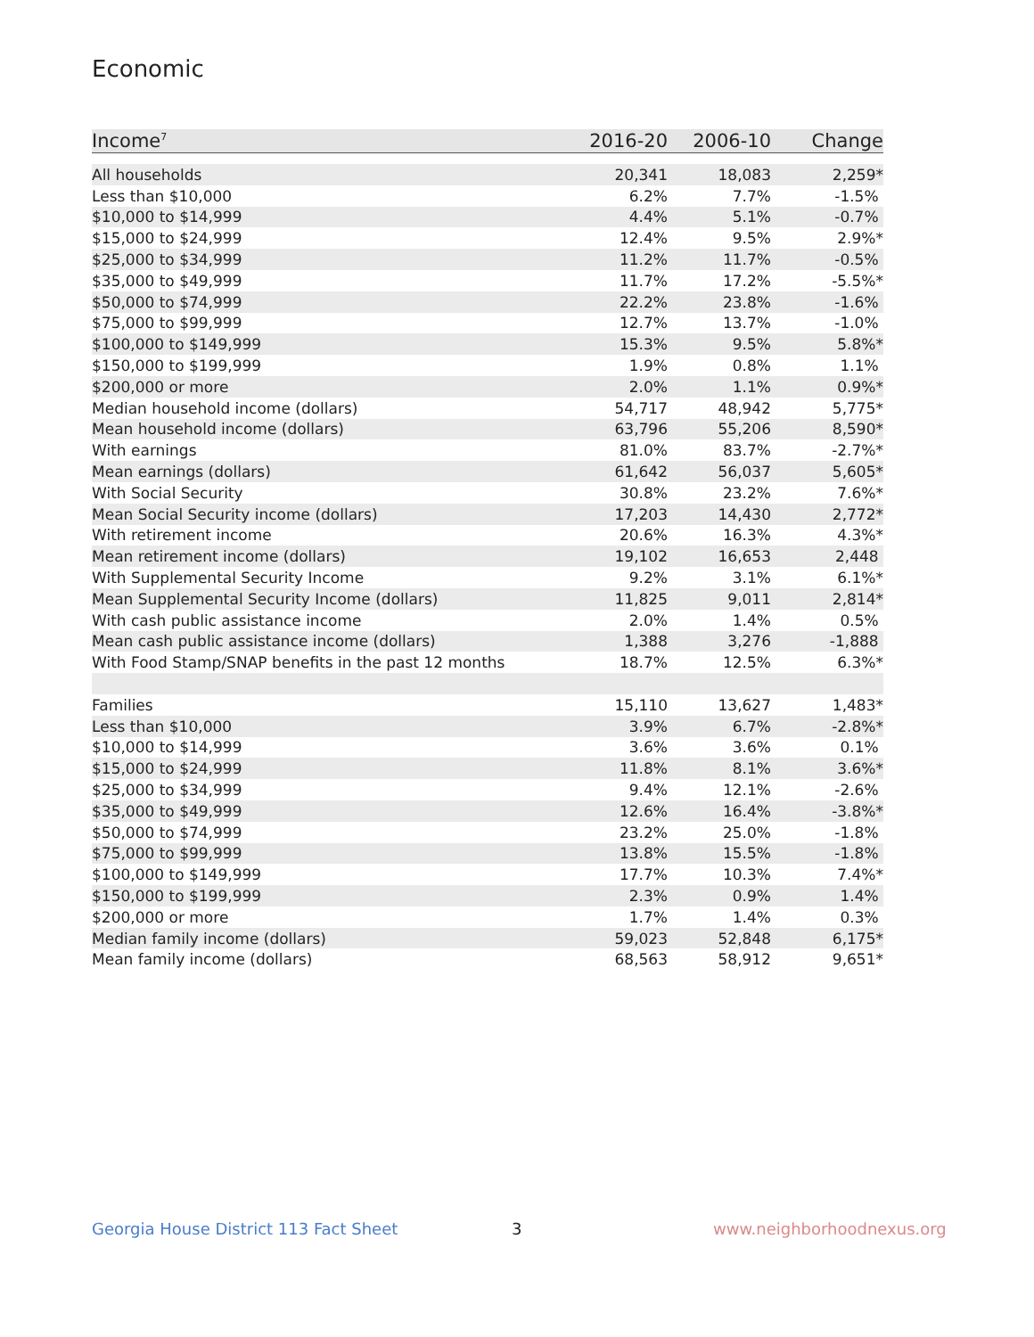Economic
| Income<sup>7</sup> | 2016-20 | 2006-10 | Change |
| --- | --- | --- | --- |
| All households | 20,341 | 18,083 | 2,259* |
| Less than $10,000 | 6.2% | 7.7% | -1.5% |
| $10,000 to $14,999 | 4.4% | 5.1% | -0.7% |
| $15,000 to $24,999 | 12.4% | 9.5% | 2.9%* |
| $25,000 to $34,999 | 11.2% | 11.7% | -0.5% |
| $35,000 to $49,999 | 11.7% | 17.2% | -5.5%* |
| $50,000 to $74,999 | 22.2% | 23.8% | -1.6% |
| $75,000 to $99,999 | 12.7% | 13.7% | -1.0% |
| $100,000 to $149,999 | 15.3% | 9.5% | 5.8%* |
| $150,000 to $199,999 | 1.9% | 0.8% | 1.1% |
| $200,000 or more | 2.0% | 1.1% | 0.9%* |
| Median household income (dollars) | 54,717 | 48,942 | 5,775* |
| Mean household income (dollars) | 63,796 | 55,206 | 8,590* |
| With earnings | 81.0% | 83.7% | -2.7%* |
| Mean earnings (dollars) | 61,642 | 56,037 | 5,605* |
| With Social Security | 30.8% | 23.2% | 7.6%* |
| Mean Social Security income (dollars) | 17,203 | 14,430 | 2,772* |
| With retirement income | 20.6% | 16.3% | 4.3%* |
| Mean retirement income (dollars) | 19,102 | 16,653 | 2,448 |
| With Supplemental Security Income | 9.2% | 3.1% | 6.1%* |
| Mean Supplemental Security Income (dollars) | 11,825 | 9,011 | 2,814* |
| With cash public assistance income | 2.0% | 1.4% | 0.5% |
| Mean cash public assistance income (dollars) | 1,388 | 3,276 | -1,888 |
| With Food Stamp/SNAP benefits in the past 12 months | 18.7% | 12.5% | 6.3%* |
| Families | 15,110 | 13,627 | 1,483* |
| Less than $10,000 | 3.9% | 6.7% | -2.8%* |
| $10,000 to $14,999 | 3.6% | 3.6% | 0.1% |
| $15,000 to $24,999 | 11.8% | 8.1% | 3.6%* |
| $25,000 to $34,999 | 9.4% | 12.1% | -2.6% |
| $35,000 to $49,999 | 12.6% | 16.4% | -3.8%* |
| $50,000 to $74,999 | 23.2% | 25.0% | -1.8% |
| $75,000 to $99,999 | 13.8% | 15.5% | -1.8% |
| $100,000 to $149,999 | 17.7% | 10.3% | 7.4%* |
| $150,000 to $199,999 | 2.3% | 0.9% | 1.4% |
| $200,000 or more | 1.7% | 1.4% | 0.3% |
| Median family income (dollars) | 59,023 | 52,848 | 6,175* |
| Mean family income (dollars) | 68,563 | 58,912 | 9,651* |
Georgia House District 113 Fact Sheet
3 www.neighborhoodnexus.org